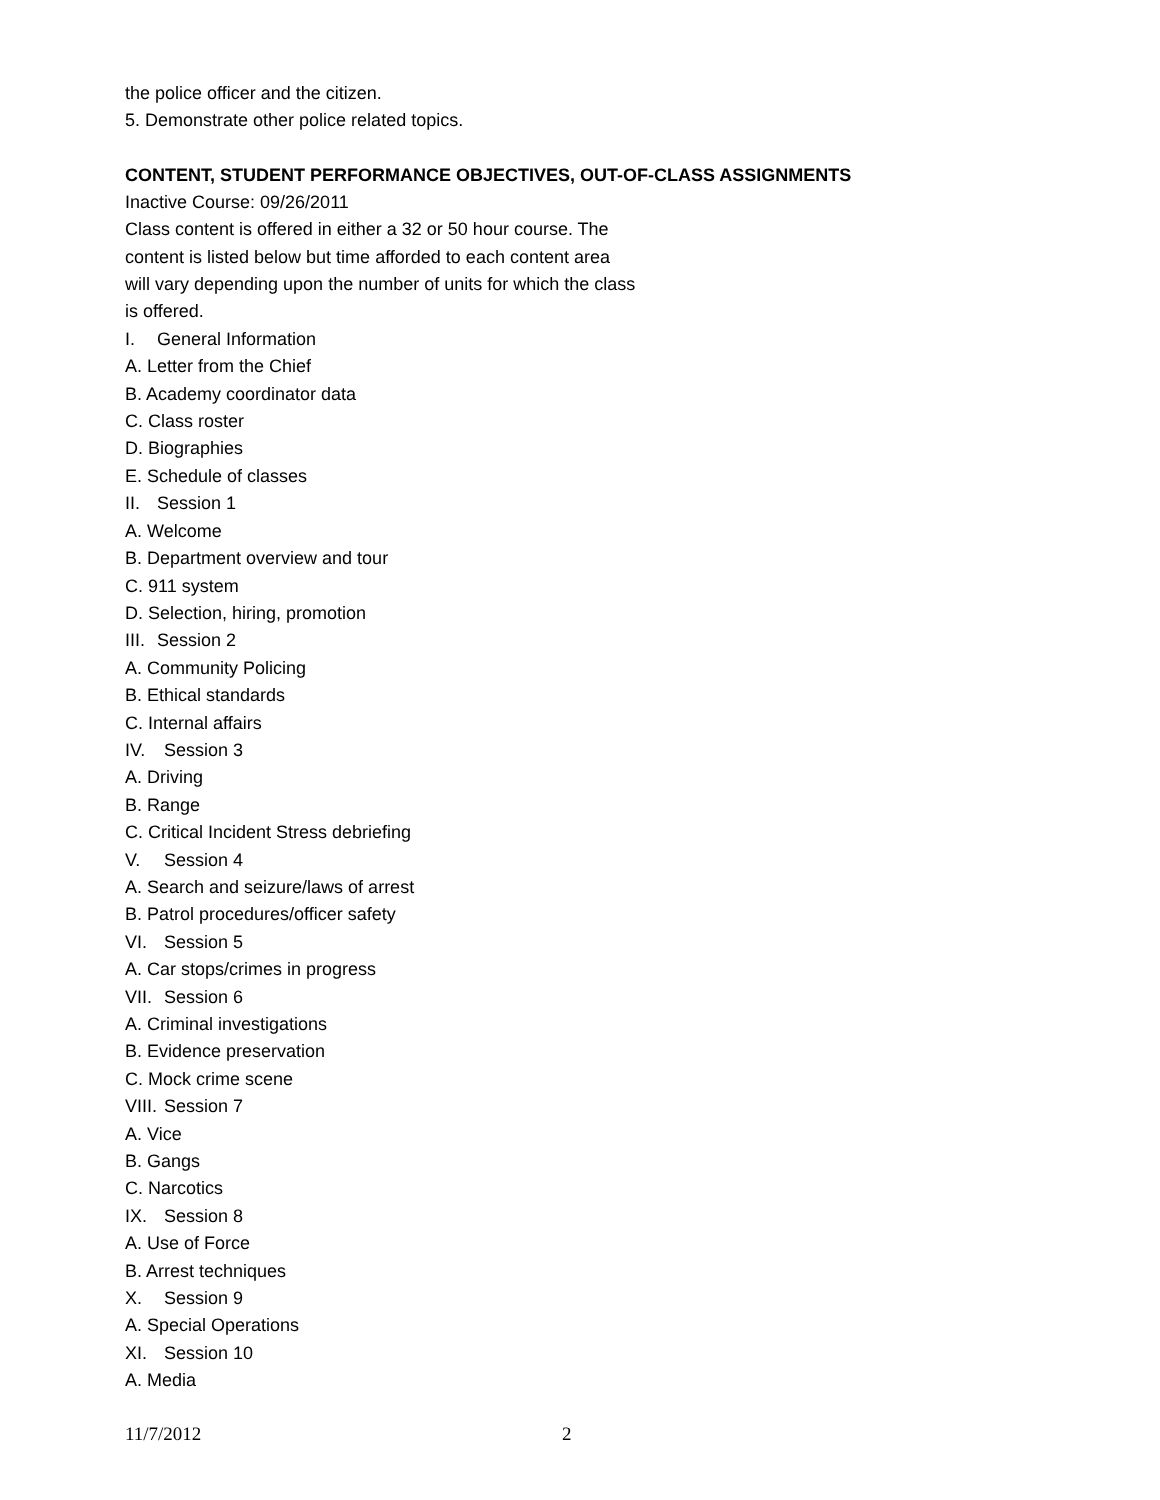the police officer and the citizen.
5. Demonstrate other police related topics.
CONTENT, STUDENT PERFORMANCE OBJECTIVES, OUT-OF-CLASS ASSIGNMENTS
Inactive Course: 09/26/2011
Class content is offered in either a 32 or 50 hour course. The
content is listed below but time afforded to each content area
will vary depending upon the number of units for which the class
is offered.
I. General Information
A. Letter from the Chief
B. Academy coordinator data
C. Class roster
D. Biographies
E. Schedule of classes
II. Session 1
A. Welcome
B. Department overview and tour
C. 911 system
D. Selection, hiring, promotion
III. Session 2
A. Community Policing
B. Ethical standards
C. Internal affairs
IV. Session 3
A. Driving
B. Range
C. Critical Incident Stress debriefing
V. Session 4
A. Search and seizure/laws of arrest
B. Patrol procedures/officer safety
VI. Session 5
A. Car stops/crimes in progress
VII. Session 6
A. Criminal investigations
B. Evidence preservation
C. Mock crime scene
VIII. Session 7
A. Vice
B. Gangs
C. Narcotics
IX. Session 8
A. Use of Force
B. Arrest techniques
X. Session 9
A. Special Operations
XI. Session 10
A. Media
11/7/2012 2